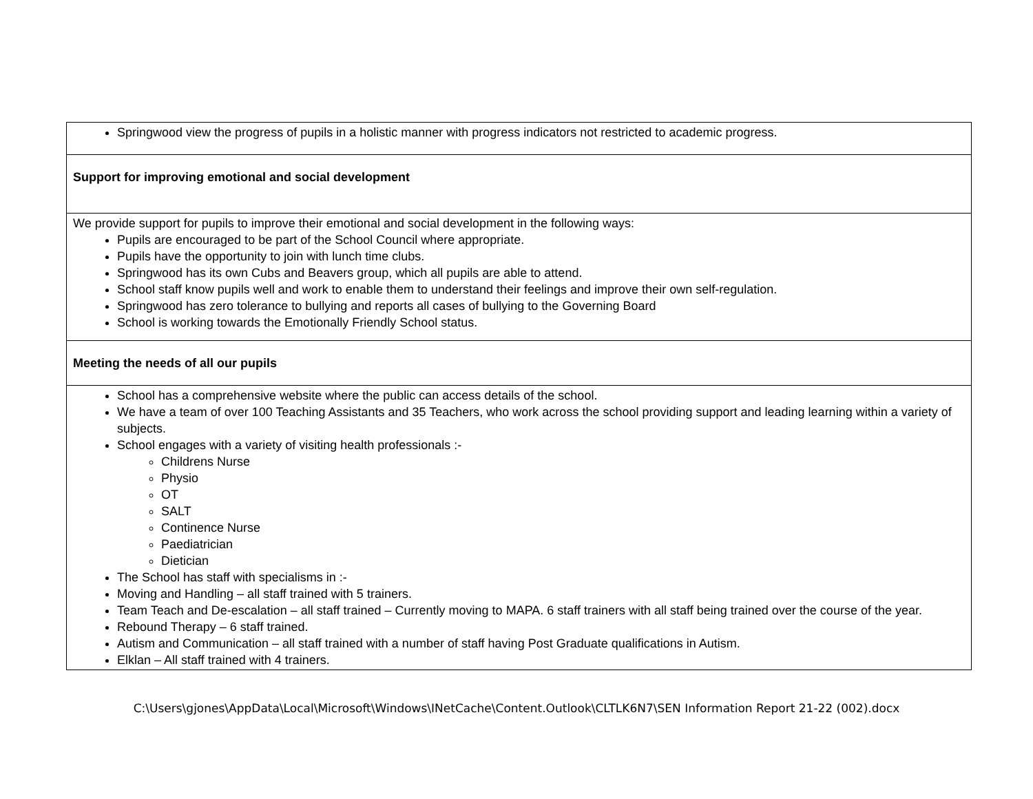| Springwood view the progress of pupils in a holistic manner with progress indicators not restricted to academic progress. |
| Support for improving emotional and social development |
| We provide support for pupils to improve their emotional and social development in the following ways: Pupils are encouraged to be part of the School Council where appropriate. Pupils have the opportunity to join with lunch time clubs. Springwood has its own Cubs and Beavers group, which all pupils are able to attend. School staff know pupils well and work to enable them to understand their feelings and improve their own self-regulation. Springwood has zero tolerance to bullying and reports all cases of bullying to the Governing Board School is working towards the Emotionally Friendly School status. |
| Meeting the needs of all our pupils |
| School has a comprehensive website where the public can access details of the school. We have a team of over 100 Teaching Assistants and 35 Teachers, who work across the school providing support and leading learning within a variety of subjects. School engages with a variety of visiting health professionals :- Childrens Nurse Physio OT SALT Continence Nurse Paediatrician Dietician The School has staff with specialisms in :- Moving and Handling – all staff trained with 5 trainers. Team Teach and De-escalation – all staff trained – Currently moving to MAPA. 6 staff trainers with all staff being trained over the course of the year. Rebound Therapy – 6 staff trained. Autism and Communication – all staff trained with a number of staff having Post Graduate qualifications in Autism. Elklan – All staff trained with 4 trainers. |
C:\Users\gjones\AppData\Local\Microsoft\Windows\INetCache\Content.Outlook\CLTLK6N7\SEN Information Report 21-22 (002).docx